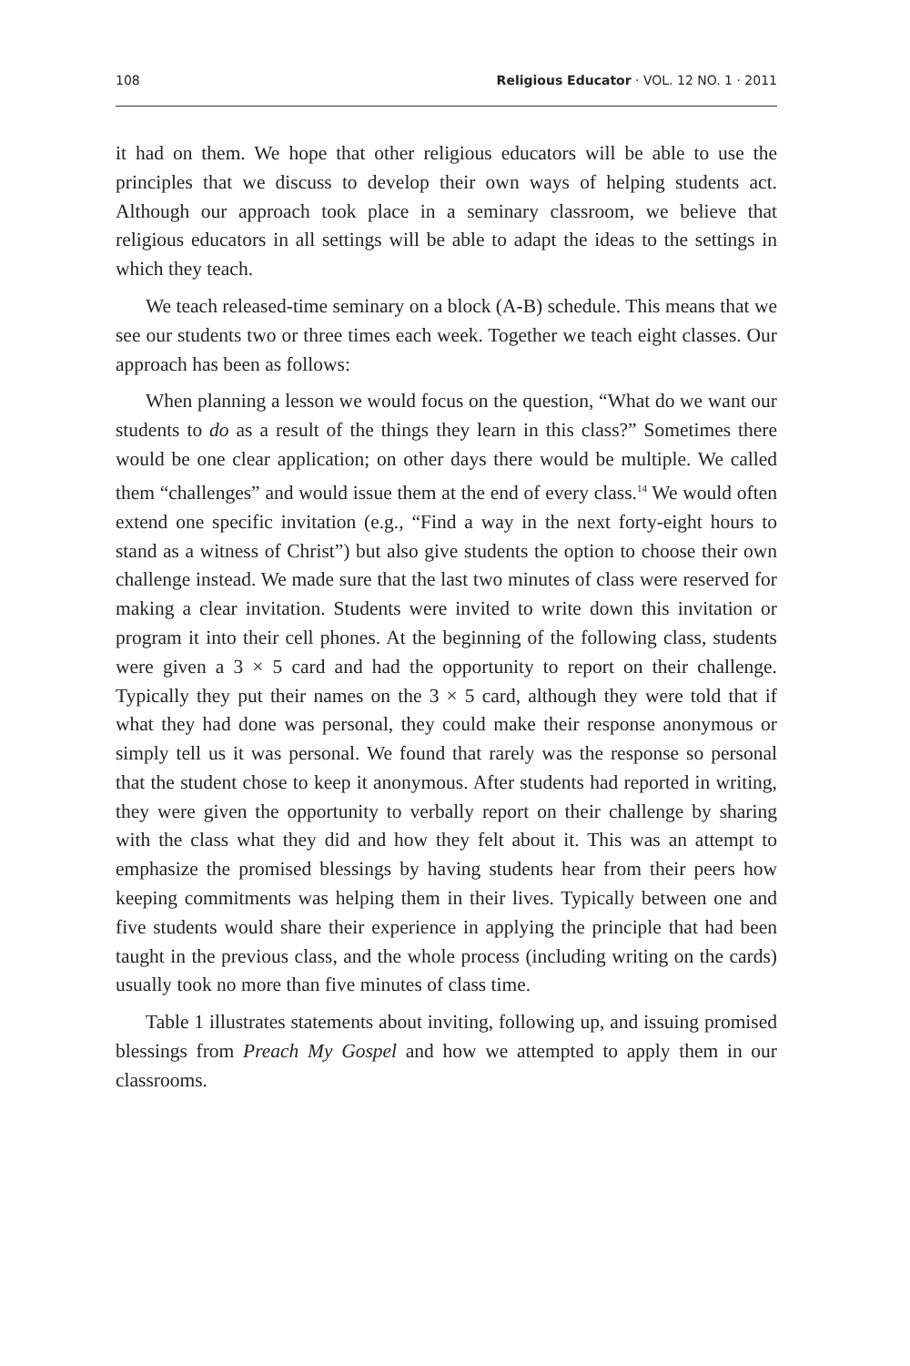108 Religious Educator · VOL. 12 NO. 1 · 2011
it had on them. We hope that other religious educators will be able to use the principles that we discuss to develop their own ways of helping students act. Although our approach took place in a seminary classroom, we believe that religious educators in all settings will be able to adapt the ideas to the settings in which they teach.
We teach released-time seminary on a block (A-B) schedule. This means that we see our students two or three times each week. Together we teach eight classes. Our approach has been as follows:
When planning a lesson we would focus on the question, “What do we want our students to do as a result of the things they learn in this class?” Sometimes there would be one clear application; on other days there would be multiple. We called them “challenges” and would issue them at the end of every class.<sup>14</sup> We would often extend one specific invitation (e.g., “Find a way in the next forty-eight hours to stand as a witness of Christ”) but also give students the option to choose their own challenge instead. We made sure that the last two minutes of class were reserved for making a clear invitation. Students were invited to write down this invitation or program it into their cell phones. At the beginning of the following class, students were given a 3 × 5 card and had the opportunity to report on their challenge. Typically they put their names on the 3 × 5 card, although they were told that if what they had done was personal, they could make their response anonymous or simply tell us it was personal. We found that rarely was the response so personal that the student chose to keep it anonymous. After students had reported in writing, they were given the opportunity to verbally report on their challenge by sharing with the class what they did and how they felt about it. This was an attempt to emphasize the promised blessings by having students hear from their peers how keeping commitments was helping them in their lives. Typically between one and five students would share their experience in applying the principle that had been taught in the previous class, and the whole process (including writing on the cards) usually took no more than five minutes of class time.
Table 1 illustrates statements about inviting, following up, and issuing promised blessings from Preach My Gospel and how we attempted to apply them in our classrooms.